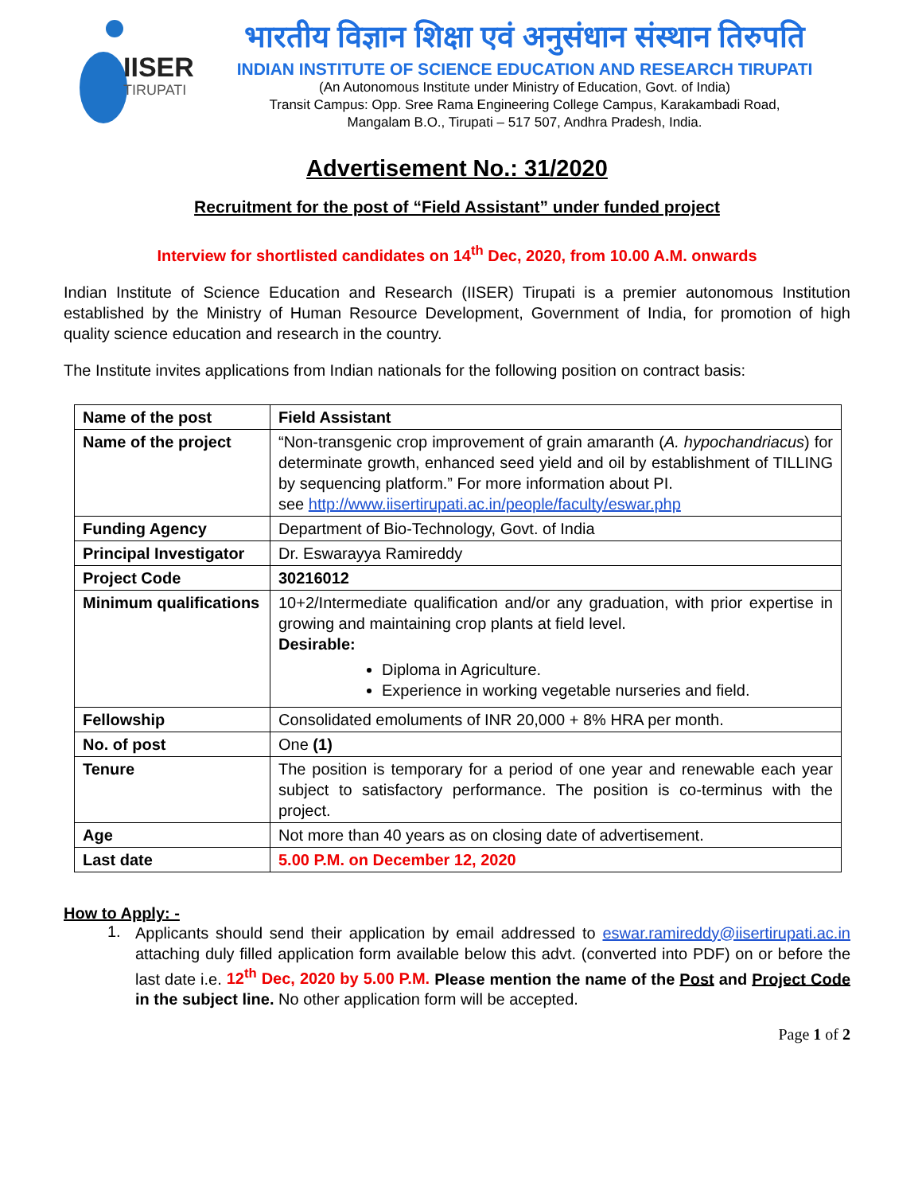IISER
TIRUPATI
भारतीय विज्ञान शिक्षा एवं अनुसंधान संस्थान तिरुपति
INDIAN INSTITUTE OF SCIENCE EDUCATION AND RESEARCH TIRUPATI
(An Autonomous Institute under Ministry of Education, Govt. of India)
Transit Campus: Opp. Sree Rama Engineering College Campus, Karakambadi Road,
Mangalam B.O., Tirupati – 517 507, Andhra Pradesh, India.
Advertisement No.: 31/2020
Recruitment for the post of “Field Assistant” under funded project
Interview for shortlisted candidates on 14<sup>th</sup> Dec, 2020, from 10.00 A.M. onwards
Indian Institute of Science Education and Research (IISER) Tirupati is a premier autonomous Institution established by the Ministry of Human Resource Development, Government of India, for promotion of high quality science education and research in the country.
The Institute invites applications from Indian nationals for the following position on contract basis:
| Name of the post | Field Assistant |
| Name of the project | “Non-transgenic crop improvement of grain amaranth ( A. hypochandriacus ) for determinate growth, enhanced seed yield and oil by establishment of TILLING by sequencing platform.” For more information about PI. see http://www.iisertirupati.ac.in/people/faculty/eswar.php |
| Funding Agency | Department of Bio-Technology, Govt. of India |
| Principal Investigator | Dr. Eswarayya Ramireddy |
| Project Code | 30216012 |
| Minimum qualifications | 10+2/Intermediate qualification and/or any graduation, with prior expertise in growing and maintaining crop plants at field level. Desirable: Diploma in Agriculture. Experience in working vegetable nurseries and field. |
| Fellowship | Consolidated emoluments of INR 20,000 + 8% HRA per month. |
| No. of post | One (1) |
| Tenure | The position is temporary for a period of one year and renewable each year subject to satisfactory performance. The position is co-terminus with the project. |
| Age | Not more than 40 years as on closing date of advertisement. |
| Last date | 5.00 P.M. on December 12, 2020 |
How to Apply: -
1.
Applicants should send their application by email addressed to eswar.ramireddy@iisertirupati.ac.in attaching duly filled application form available below this advt. (converted into PDF) on or before the last date i.e. 12<sup>th</sup> Dec, 2020 by 5.00 P.M. Please mention the name of the Post and Project Code in the subject line. No other application form will be accepted.
Page 1 of 2